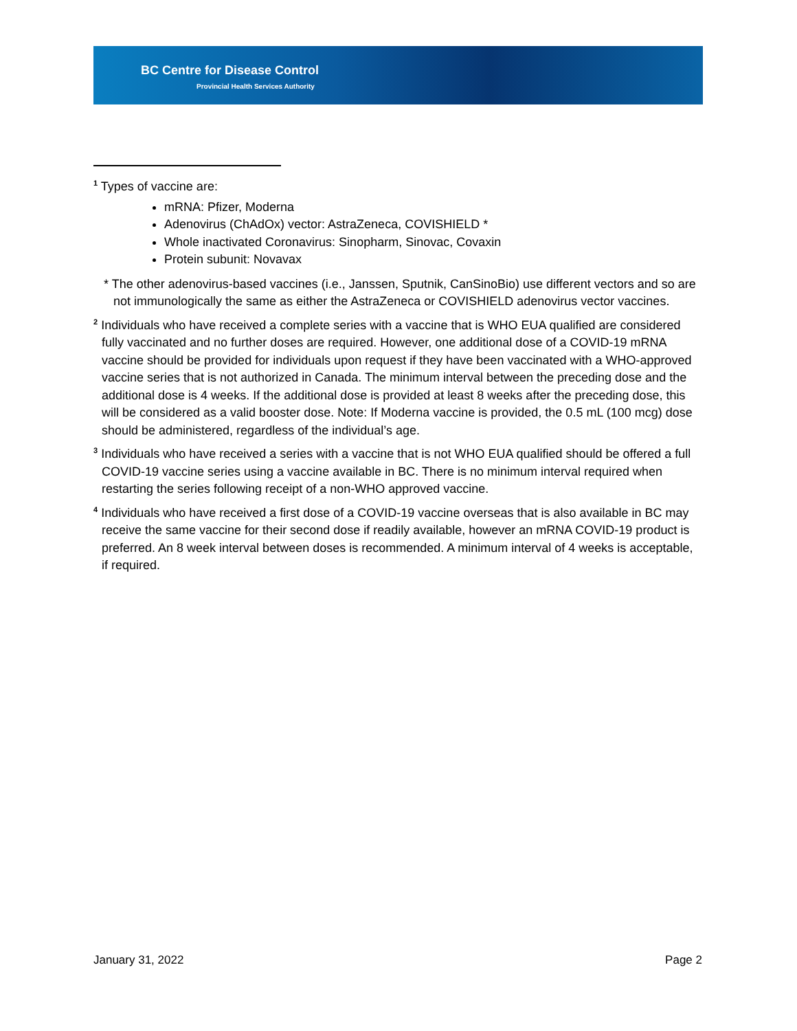BC Centre for Disease Control
Provincial Health Services Authority
<sup>1</sup> Types of vaccine are:
mRNA: Pfizer, Moderna
Adenovirus (ChAdOx) vector: AstraZeneca, COVISHIELD *
Whole inactivated Coronavirus: Sinopharm, Sinovac, Covaxin
Protein subunit: Novavax
* The other adenovirus-based vaccines (i.e., Janssen, Sputnik, CanSinoBio) use different vectors and so are not immunologically the same as either the AstraZeneca or COVISHIELD adenovirus vector vaccines.
<sup>2</sup> Individuals who have received a complete series with a vaccine that is WHO EUA qualified are considered fully vaccinated and no further doses are required. However, one additional dose of a COVID-19 mRNA vaccine should be provided for individuals upon request if they have been vaccinated with a WHO-approved vaccine series that is not authorized in Canada. The minimum interval between the preceding dose and the additional dose is 4 weeks. If the additional dose is provided at least 8 weeks after the preceding dose, this will be considered as a valid booster dose. Note: If Moderna vaccine is provided, the 0.5 mL (100 mcg) dose should be administered, regardless of the individual’s age.
<sup>3</sup> Individuals who have received a series with a vaccine that is not WHO EUA qualified should be offered a full COVID-19 vaccine series using a vaccine available in BC. There is no minimum interval required when restarting the series following receipt of a non-WHO approved vaccine.
<sup>4</sup> Individuals who have received a first dose of a COVID-19 vaccine overseas that is also available in BC may receive the same vaccine for their second dose if readily available, however an mRNA COVID-19 product is preferred. An 8 week interval between doses is recommended. A minimum interval of 4 weeks is acceptable, if required.
January 31, 2022 Page 2